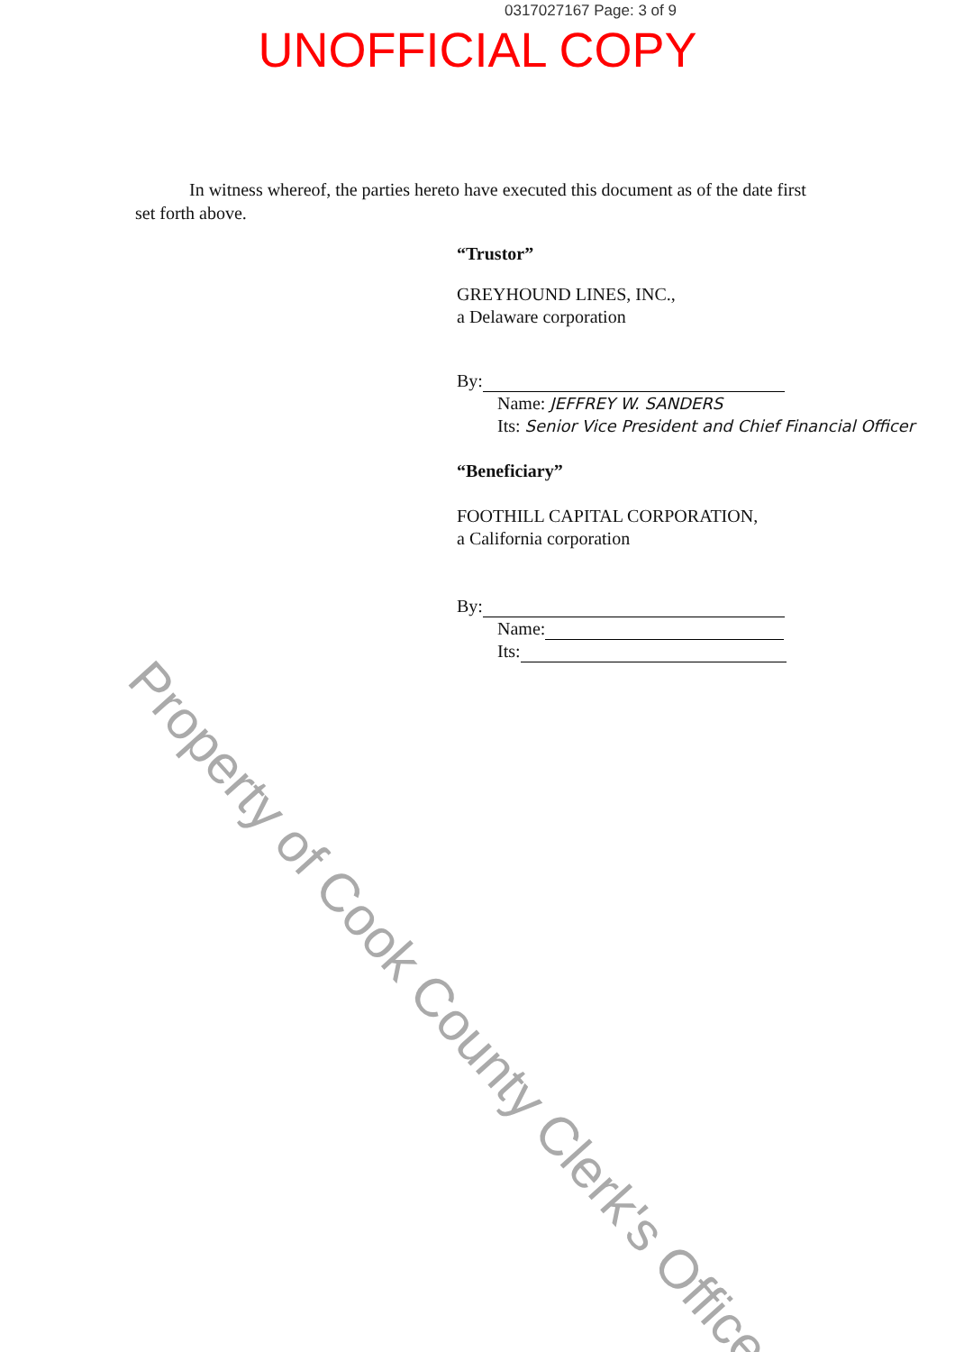0317027167 Page: 3 of 9
UNOFFICIAL COPY
In witness whereof, the parties hereto have executed this document as of the date first set forth above.
“Trustor”
GREYHOUND LINES, INC.,
a Delaware corporation
By:
Name: JEFFREY W. SANDERS
Its: Senior Vice President and Chief Financial Officer
“Beneficiary”
FOOTHILL CAPITAL CORPORATION,
a California corporation
By:
Name:
Its:
Property of Cook County Clerk's Office